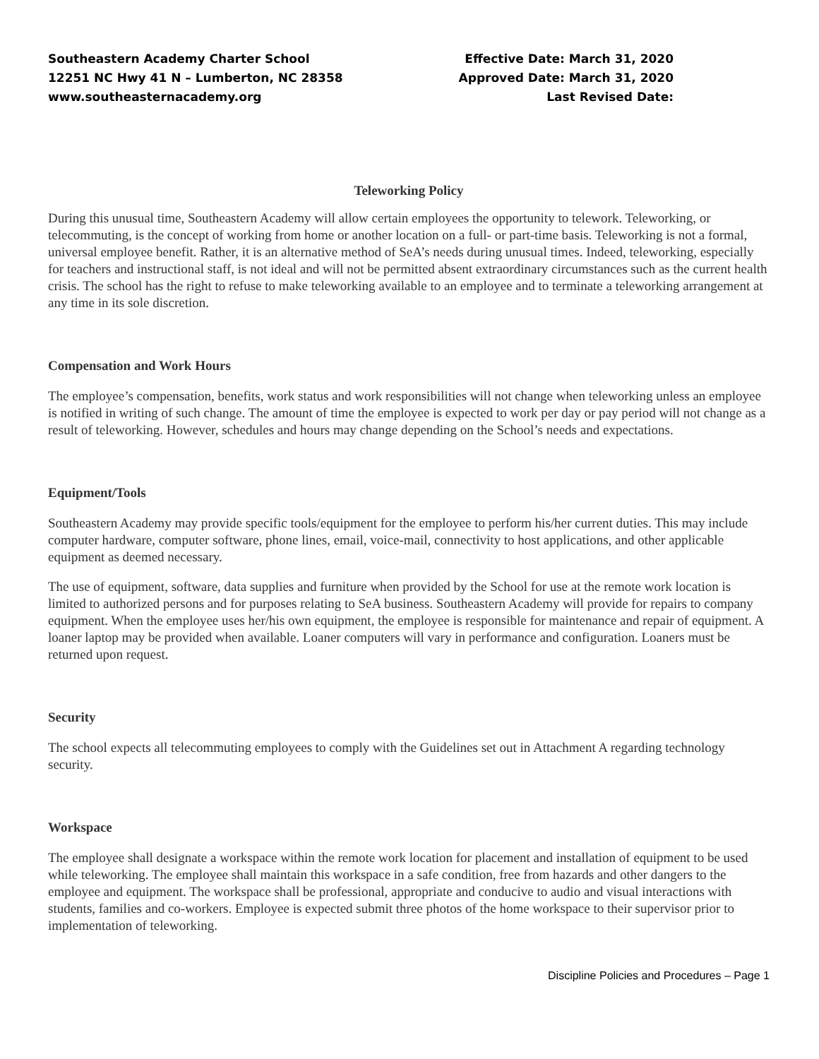Southeastern Academy Charter School
12251 NC Hwy 41 N – Lumberton, NC 28358
www.southeasternacademy.org
Effective Date: March 31, 2020
Approved Date: March 31, 2020
Last Revised Date:
Teleworking Policy
During this unusual time, Southeastern Academy will allow certain employees the opportunity to telework. Teleworking, or telecommuting, is the concept of working from home or another location on a full- or part-time basis. Teleworking is not a formal, universal employee benefit. Rather, it is an alternative method of SeA’s needs during unusual times. Indeed, teleworking, especially for teachers and instructional staff, is not ideal and will not be permitted absent extraordinary circumstances such as the current health crisis. The school has the right to refuse to make teleworking available to an employee and to terminate a teleworking arrangement at any time in its sole discretion.
Compensation and Work Hours
The employee’s compensation, benefits, work status and work responsibilities will not change when teleworking unless an employee is notified in writing of such change. The amount of time the employee is expected to work per day or pay period will not change as a result of teleworking. However, schedules and hours may change depending on the School’s needs and expectations.
Equipment/Tools
Southeastern Academy may provide specific tools/equipment for the employee to perform his/her current duties. This may include computer hardware, computer software, phone lines, email, voice-mail, connectivity to host applications, and other applicable equipment as deemed necessary.
The use of equipment, software, data supplies and furniture when provided by the School for use at the remote work location is limited to authorized persons and for purposes relating to SeA business. Southeastern Academy will provide for repairs to company equipment. When the employee uses her/his own equipment, the employee is responsible for maintenance and repair of equipment. A loaner laptop may be provided when available. Loaner computers will vary in performance and configuration. Loaners must be returned upon request.
Security
The school expects all telecommuting employees to comply with the Guidelines set out in Attachment A regarding technology security.
Workspace
The employee shall designate a workspace within the remote work location for placement and installation of equipment to be used while teleworking. The employee shall maintain this workspace in a safe condition, free from hazards and other dangers to the employee and equipment. The workspace shall be professional, appropriate and conducive to audio and visual interactions with students, families and co-workers. Employee is expected submit three photos of the home workspace to their supervisor prior to implementation of teleworking.
Discipline Policies and Procedures – Page 1